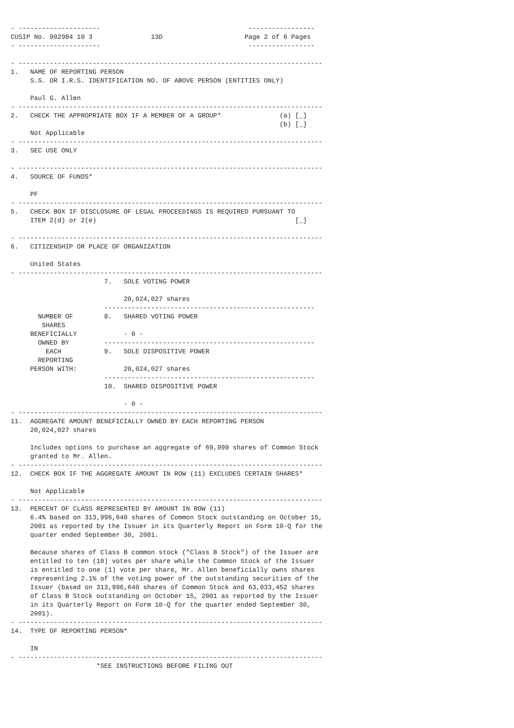- ---------------------                                      -----------------
CUSIP No. 902984 10 3               13D                     Page 2 of 6 Pages
- ---------------------                                      -----------------

- ------------------------------------------------------------------------------
1.   NAME OF REPORTING PERSON
     S.S. OR I.R.S. IDENTIFICATION NO. OF ABOVE PERSON (ENTITIES ONLY)

     Paul G. Allen
- ------------------------------------------------------------------------------
2.   CHECK THE APPROPRIATE BOX IF A MEMBER OF A GROUP*               (a) [_]
                                                                     (b) [_]
     Not Applicable
- ------------------------------------------------------------------------------
3.   SEC USE ONLY

- ------------------------------------------------------------------------------
4.   SOURCE OF FUNDS*

     PF
- ------------------------------------------------------------------------------
5.   CHECK BOX IF DISCLOSURE OF LEGAL PROCEEDINGS IS REQUIRED PURSUANT TO
     ITEM 2(d) or 2(e)                                                   [_]

- ------------------------------------------------------------------------------
6.   CITIZENSHIP OR PLACE OF ORGANIZATION

     United States
- ------------------------------------------------------------------------------
                        7.   SOLE VOTING POWER

                             20,024,027 shares
                        ------------------------------------------------------
       NUMBER OF        8.   SHARED VOTING POWER
        SHARES
     BENEFICIALLY            - 0 -
       OWNED BY         ------------------------------------------------------
         EACH           9.   SOLE DISPOSITIVE POWER
       REPORTING
     PERSON WITH:            20,024,027 shares
                        ------------------------------------------------------
                        10.  SHARED DISPOSITIVE POWER

                             - 0 -
- ------------------------------------------------------------------------------
11.  AGGREGATE AMOUNT BENEFICIALLY OWNED BY EACH REPORTING PERSON
     20,024,027 shares

     Includes options to purchase an aggregate of 69,999 shares of Common Stock
     granted to Mr. Allen.
- ------------------------------------------------------------------------------
12.  CHECK BOX IF THE AGGREGATE AMOUNT IN ROW (11) EXCLUDES CERTAIN SHARES*

     Not Applicable
- ------------------------------------------------------------------------------
13.  PERCENT OF CLASS REPRESENTED BY AMOUNT IN ROW (11)
     6.4% based on 313,996,640 shares of Common Stock outstanding on October 15,
     2001 as reported by the Issuer in its Quarterly Report on Form 10-Q for the
     quarter ended September 30, 2001.

     Because shares of Class B common stock ("Class B Stock") of the Issuer are
     entitled to ten (10) votes per share while the Common Stock of the Issuer
     is entitled to one (1) vote per share, Mr. Allen beneficially owns shares
     representing 2.1% of the voting power of the outstanding securities of the
     Issuer (based on 313,996,640 shares of Common Stock and 63,033,452 shares
     of Class B Stock outstanding on October 15, 2001 as reported by the Issuer
     in its Quarterly Report on Form 10-Q for the quarter ended September 30,
     2001).
- ------------------------------------------------------------------------------
14.  TYPE OF REPORTING PERSON*

     IN
- ------------------------------------------------------------------------------
                      *SEE INSTRUCTIONS BEFORE FILING OUT